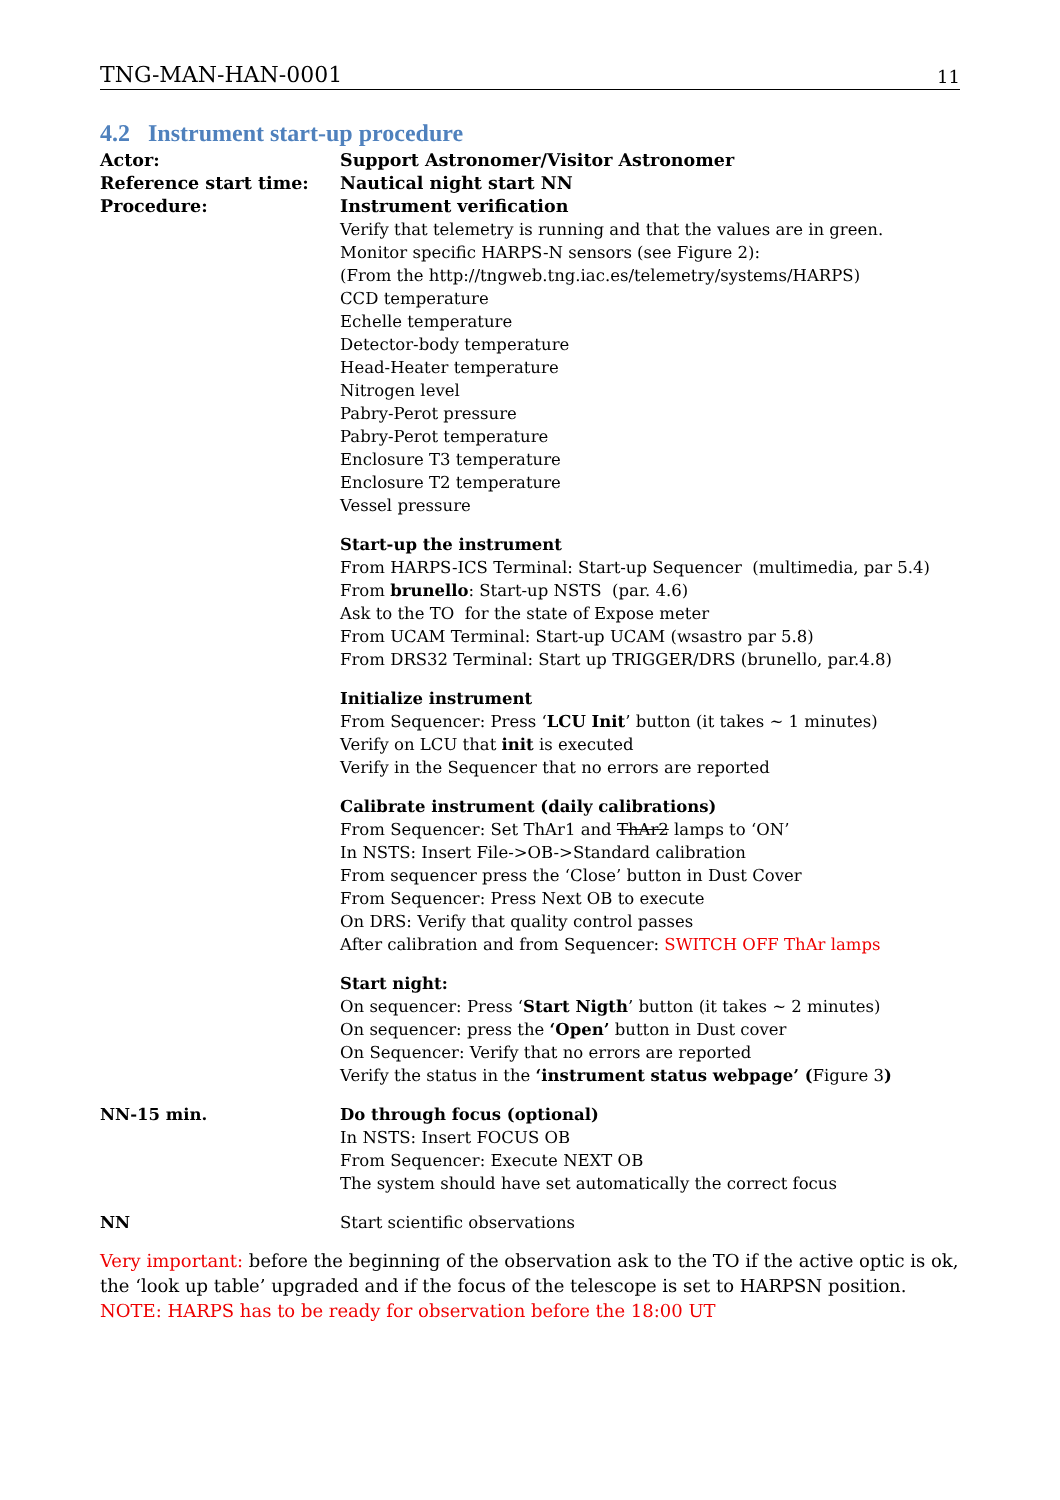TNG-MAN-HAN-0001 11
4.2 Instrument start-up procedure
Actor: Support Astronomer/Visitor Astronomer
Reference start time: Nautical night start NN
Procedure: Instrument verification
Verify that telemetry is running and that the values are in green.
Monitor specific HARPS-N sensors (see Figure 2):
(From the http://tngweb.tng.iac.es/telemetry/systems/HARPS)
CCD temperature
Echelle temperature
Detector-body temperature
Head-Heater temperature
Nitrogen level
Pabry-Perot pressure
Pabry-Perot temperature
Enclosure T3 temperature
Enclosure T2 temperature
Vessel pressure
Start-up the instrument
From HARPS-ICS Terminal: Start-up Sequencer (multimedia, par 5.4)
From brunello: Start-up NSTS (par. 4.6)
Ask to the TO for the state of Expose meter
From UCAM Terminal: Start-up UCAM (wsastro par 5.8)
From DRS32 Terminal: Start up TRIGGER/DRS (brunello, par.4.8)
Initialize instrument
From Sequencer: Press ‘LCU Init’ button (it takes ~ 1 minutes)
Verify on LCU that init is executed
Verify in the Sequencer that no errors are reported
Calibrate instrument (daily calibrations)
From Sequencer: Set ThAr1 and ThAr2 lamps to ‘ON’
In NSTS: Insert File->OB->Standard calibration
From sequencer press the ‘Close’ button in Dust Cover
From Sequencer: Press Next OB to execute
On DRS: Verify that quality control passes
After calibration and from Sequencer: SWITCH OFF ThAr lamps
Start night:
On sequencer: Press ‘Start Nigth’ button (it takes ~ 2 minutes)
On sequencer: press the ‘Open’ button in Dust cover
On Sequencer: Verify that no errors are reported
Verify the status in the ‘instrument status webpage’ (Figure 3)
NN-15 min. Do through focus (optional)
In NSTS: Insert FOCUS OB
From Sequencer: Execute NEXT OB
The system should have set automatically the correct focus
NN Start scientific observations
Very important: before the beginning of the observation ask to the TO if the active optic is ok, the ‘look up table’ upgraded and if the focus of the telescope is set to HARPSN position.
NOTE: HARPS has to be ready for observation before the 18:00 UT